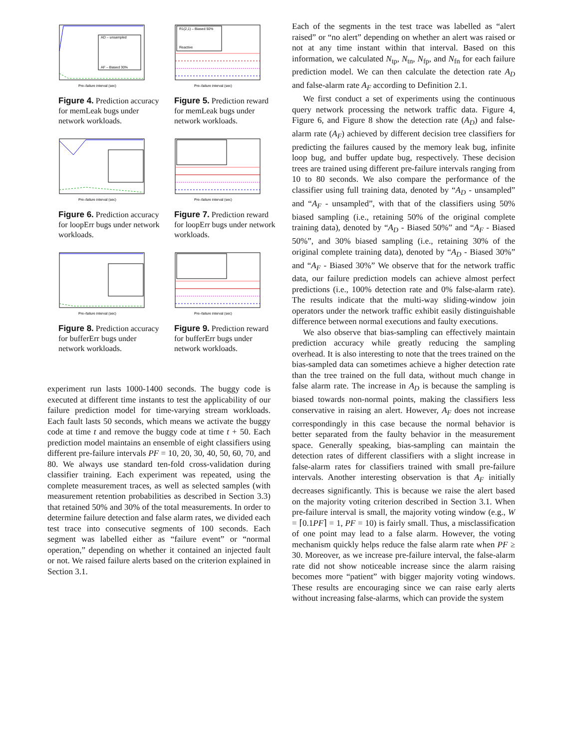AD – unsampled
AF – Biased 30%
Pre–failure interval (sec)
Figure 4. Prediction accuracy for memLeak bugs under network workloads.
R1(2,1) – Biased 50%
Reactive
Pre–failure interval (sec)
Figure 5. Prediction reward for memLeak bugs under network workloads.
Pre–failure interval (sec)
Figure 6. Prediction accuracy for loopErr bugs under network workloads.
Pre–failure interval (sec)
Figure 7. Prediction reward for loopErr bugs under network workloads.
Pre–failure interval (sec)
Figure 8. Prediction accuracy for bufferErr bugs under network workloads.
Pre–failure interval (sec)
Figure 9. Prediction reward for bufferErr bugs under network workloads.
experiment run lasts 1000-1400 seconds. The buggy code is executed at different time instants to test the applicability of our failure prediction model for time-varying stream workloads. Each fault lasts 50 seconds, which means we activate the buggy code at time t and remove the buggy code at time t + 50. Each prediction model maintains an ensemble of eight classifiers using different pre-failure intervals PF = 10, 20, 30, 40, 50, 60, 70, and 80. We always use standard ten-fold cross-validation during classifier training. Each experiment was repeated, using the complete measurement traces, as well as selected samples (with measurement retention probabilities as described in Section 3.3) that retained 50% and 30% of the total measurements. In order to determine failure detection and false alarm rates, we divided each test trace into consecutive segments of 100 seconds. Each segment was labelled either as “failure event” or “normal operation,” depending on whether it contained an injected fault or not. We raised failure alerts based on the criterion explained in Section 3.1.
Each of the segments in the test trace was labelled as “alert raised” or “no alert” depending on whether an alert was raised or not at any time instant within that interval. Based on this information, we calculated N<sub>tp</sub>, N<sub>tn</sub>, N<sub>fp</sub>, and N<sub>fn</sub> for each failure prediction model. We can then calculate the detection rate A<sub>D</sub> and false-alarm rate A<sub>F</sub> according to Definition 2.1.
We first conduct a set of experiments using the continuous query network processing the network traffic data. Figure 4, Figure 6, and Figure 8 show the detection rate (A<sub>D</sub>) and false-alarm rate (A<sub>F</sub>) achieved by different decision tree classifiers for predicting the failures caused by the memory leak bug, infinite loop bug, and buffer update bug, respectively. These decision trees are trained using different pre-failure intervals ranging from 10 to 80 seconds. We also compare the performance of the classifier using full training data, denoted by “A<sub>D</sub> - unsampled” and “A<sub>F</sub> - unsampled”, with that of the classifiers using 50% biased sampling (i.e., retaining 50% of the original complete training data), denoted by “A<sub>D</sub> - Biased 50%” and “A<sub>F</sub> - Biased 50%”, and 30% biased sampling (i.e., retaining 30% of the original complete training data), denoted by “A<sub>D</sub> - Biased 30%” and “A<sub>F</sub> - Biased 30%” We observe that for the network traffic data, our failure prediction models can achieve almost perfect predictions (i.e., 100% detection rate and 0% false-alarm rate). The results indicate that the multi-way sliding-window join operators under the network traffic exhibit easily distinguishable difference between normal executions and faulty executions.
We also observe that bias-sampling can effectively maintain prediction accuracy while greatly reducing the sampling overhead. It is also interesting to note that the trees trained on the bias-sampled data can sometimes achieve a higher detection rate than the tree trained on the full data, without much change in false alarm rate. The increase in A<sub>D</sub> is because the sampling is biased towards non-normal points, making the classifiers less conservative in raising an alert. However, A<sub>F</sub> does not increase correspondingly in this case because the normal behavior is better separated from the faulty behavior in the measurement space. Generally speaking, bias-sampling can maintain the detection rates of different classifiers with a slight increase in false-alarm rates for classifiers trained with small pre-failure intervals. Another interesting observation is that A<sub>F</sub> initially decreases significantly. This is because we raise the alert based on the majority voting criterion described in Section 3.1. When pre-failure interval is small, the majority voting window (e.g., W = ⌈0.1PF⌉ = 1, PF = 10) is fairly small. Thus, a misclassification of one point may lead to a false alarm. However, the voting mechanism quickly helps reduce the false alarm rate when PF ≥ 30. Moreover, as we increase pre-failure interval, the false-alarm rate did not show noticeable increase since the alarm raising becomes more “patient” with bigger majority voting windows. These results are encouraging since we can raise early alerts without increasing false-alarms, which can provide the system